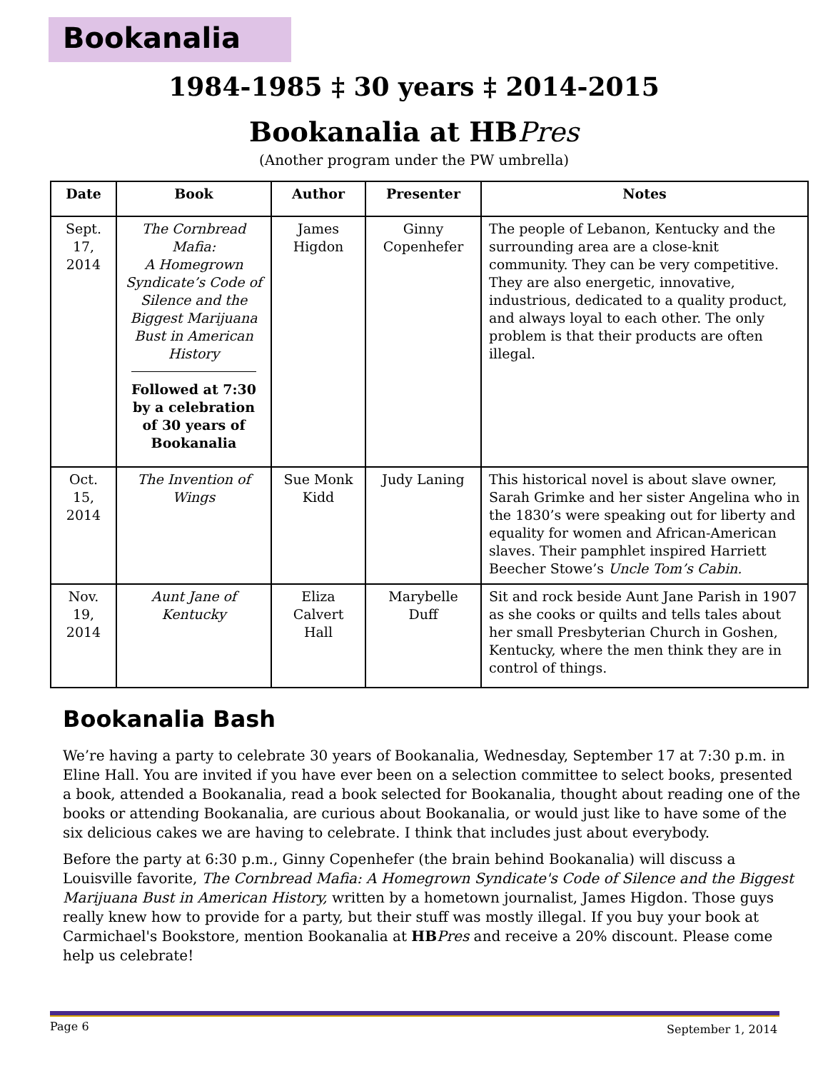Bookanalia
1984-1985 ‡ 30 years ‡ 2014-2015
Bookanalia at HBPres
(Another program under the PW umbrella)
| Date | Book | Author | Presenter | Notes |
| --- | --- | --- | --- | --- |
| Sept. 17, 2014 | The Cornbread Mafia: A Homegrown Syndicate’s Code of Silence and the Biggest Marijuana Bust in American History Followed at 7:30 by a celebration of 30 years of Bookanalia | James Higdon | Ginny Copenhefer | The people of Lebanon, Kentucky and the surrounding area are a close-knit community. They can be very competitive. They are also energetic, innovative, industrious, dedicated to a quality product, and always loyal to each other. The only problem is that their products are often illegal. |
| Oct. 15, 2014 | The Invention of Wings | Sue Monk Kidd | Judy Laning | This historical novel is about slave owner, Sarah Grimke and her sister Angelina who in the 1830’s were speaking out for liberty and equality for women and African-American slaves. Their pamphlet inspired Harriett Beecher Stowe’s Uncle Tom’s Cabin. |
| Nov. 19, 2014 | Aunt Jane of Kentucky | Eliza Calvert Hall | Marybelle Duff | Sit and rock beside Aunt Jane Parish in 1907 as she cooks or quilts and tells tales about her small Presbyterian Church in Goshen, Kentucky, where the men think they are in control of things. |
Bookanalia Bash
We’re having a party to celebrate 30 years of Bookanalia, Wednesday, September 17 at 7:30 p.m. in Eline Hall. You are invited if you have ever been on a selection committee to select books, presented a book, attended a Bookanalia, read a book selected for Bookanalia, thought about reading one of the books or attending Bookanalia, are curious about Bookanalia, or would just like to have some of the six delicious cakes we are having to celebrate. I think that includes just about everybody.
Before the party at 6:30 p.m., Ginny Copenhefer (the brain behind Bookanalia) will discuss a Louisville favorite, The Cornbread Mafia: A Homegrown Syndicate's Code of Silence and the Biggest Marijuana Bust in American History, written by a hometown journalist, James Higdon. Those guys really knew how to provide for a party, but their stuff was mostly illegal. If you buy your book at Carmichael's Bookstore, mention Bookanalia at HB Pres and receive a 20% discount. Please come help us celebrate!
Page 6 September 1, 2014